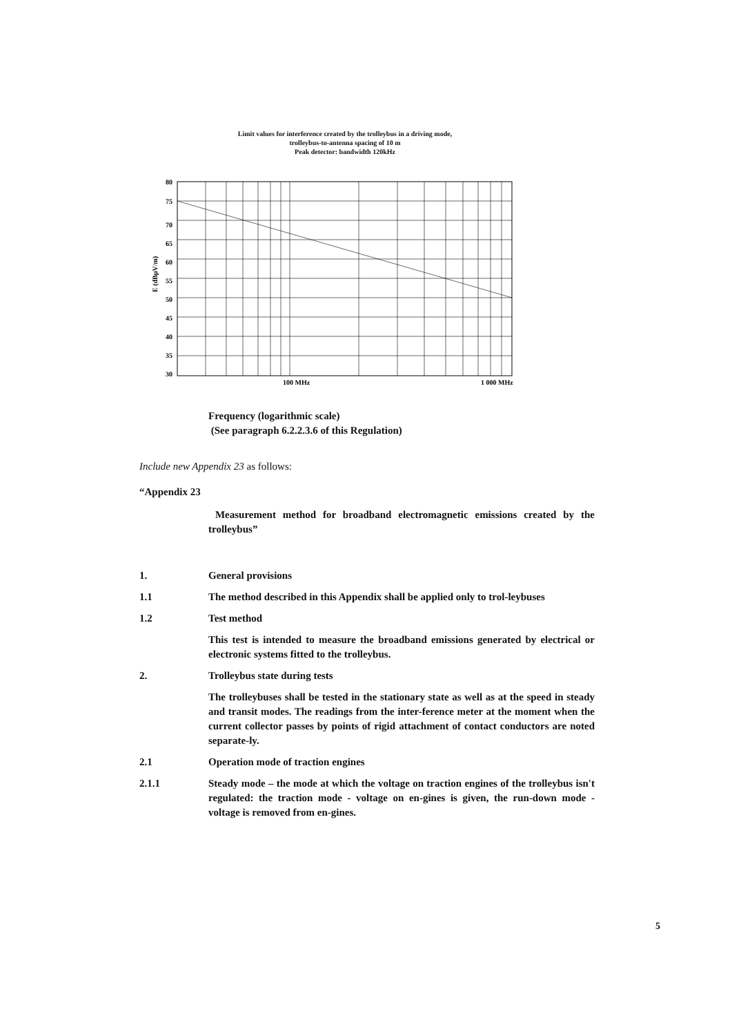Limit values for interference created by the trolleybus in a driving mode,
trolleybus-to-antenna spacing of 10 m
Peak detector: bandwidth 120kHz
80
75
70
65
60
55
50
45
40
35
30
100 MHz
1 000 MHz
E (dBµV/m)
Frequency (logarithmic scale)
(See paragraph 6.2.2.3.6 of this Regulation)
Include new Appendix 23 as follows:
“Appendix 23
Measurement method for broadband electromagnetic emissions created by the trolleybus”
1. General provisions
1.1 The method described in this Appendix shall be applied only to trol-leybuses
1.2 Test method
This test is intended to measure the broadband emissions generated by electrical or electronic systems fitted to the trolleybus.
2. Trolleybus state during tests
The trolleybuses shall be tested in the stationary state as well as at the speed in steady and transit modes. The readings from the inter-ference meter at the moment when the current collector passes by points of rigid attachment of contact conductors are noted separate-ly.
2.1 Operation mode of traction engines
2.1.1 Steady mode – the mode at which the voltage on traction engines of the trolleybus isn't regulated: the traction mode - voltage on en-gines is given, the run-down mode - voltage is removed from en-gines.
5